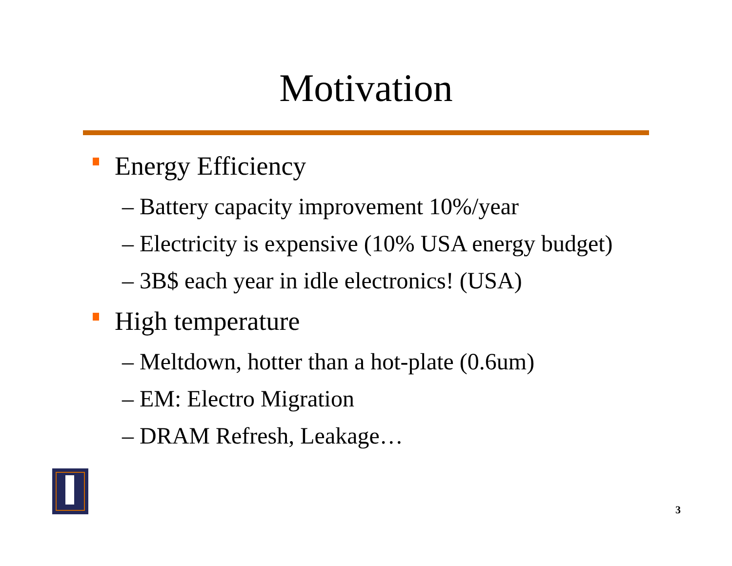Motivation
Energy Efficiency
– Battery capacity improvement 10%/year
– Electricity is expensive (10% USA energy budget)
– 3B$ each year in idle electronics! (USA)
High temperature
– Meltdown, hotter than a hot-plate (0.6um)
– EM: Electro Migration
– DRAM Refresh, Leakage…
3